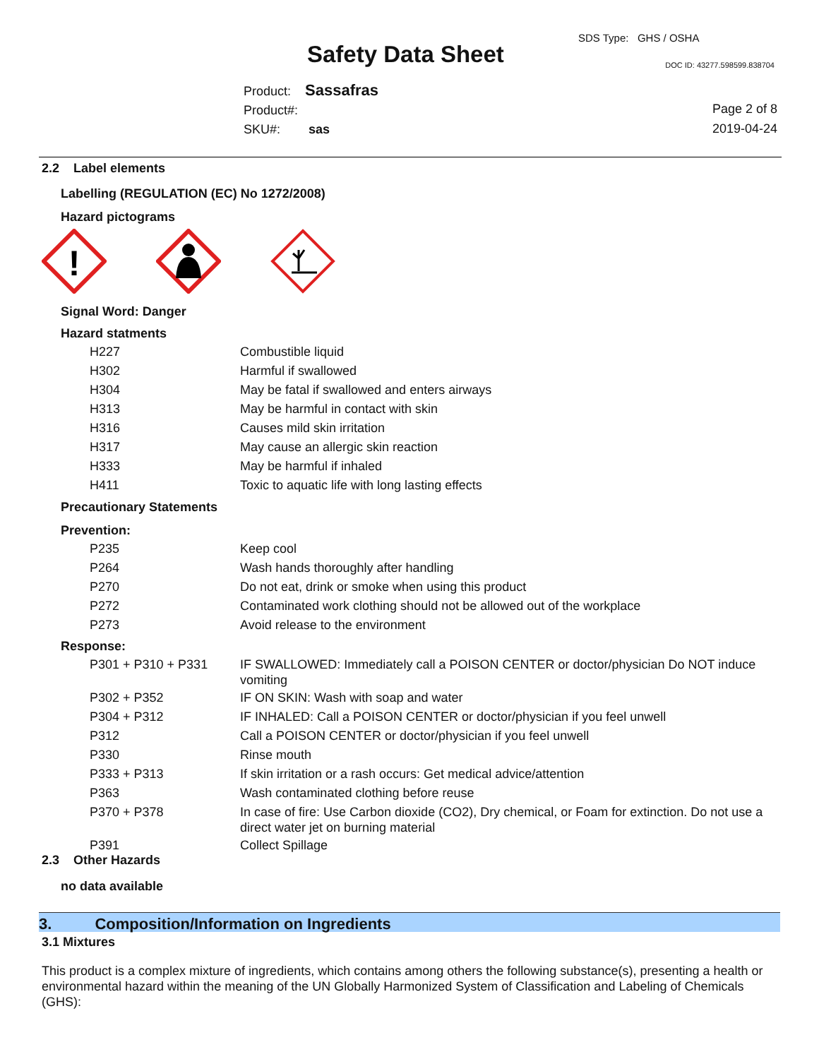SDS Type: GHS / OSHA
Safety Data Sheet DOC ID: 43277.598599.838704
Product: Sassafras
Product#:
SKU#: sas
Page 2 of 8
2019-04-24
2.2 Label elements
Labelling (REGULATION (EC) No 1272/2008)
Hazard pictograms
!
Signal Word: Danger
Hazard statments
| H227 | Combustible liquid |
| H302 | Harmful if swallowed |
| H304 | May be fatal if swallowed and enters airways |
| H313 | May be harmful in contact with skin |
| H316 | Causes mild skin irritation |
| H317 | May cause an allergic skin reaction |
| H333 | May be harmful if inhaled |
| H411 | Toxic to aquatic life with long lasting effects |
Precautionary Statements
Prevention:
| P235 | Keep cool |
| P264 | Wash hands thoroughly after handling |
| P270 | Do not eat, drink or smoke when using this product |
| P272 | Contaminated work clothing should not be allowed out of the workplace |
| P273 | Avoid release to the environment |
Response:
| P301 + P310 + P331 | IF SWALLOWED: Immediately call a POISON CENTER or doctor/physician Do NOT induce vomiting |
| P302 + P352 | IF ON SKIN: Wash with soap and water |
| P304 + P312 | IF INHALED: Call a POISON CENTER or doctor/physician if you feel unwell |
| P312 | Call a POISON CENTER or doctor/physician if you feel unwell |
| P330 | Rinse mouth |
| P333 + P313 | If skin irritation or a rash occurs: Get medical advice/attention |
| P363 | Wash contaminated clothing before reuse |
| P370 + P378 | In case of fire: Use Carbon dioxide (CO2), Dry chemical, or Foam for extinction. Do not use a direct water jet on burning material |
| P391 | Collect Spillage |
2.3 Other Hazards
no data available
3. Composition/Information on Ingredients
3.1 Mixtures
This product is a complex mixture of ingredients, which contains among others the following substance(s), presenting a health or environmental hazard within the meaning of the UN Globally Harmonized System of Classification and Labeling of Chemicals (GHS):